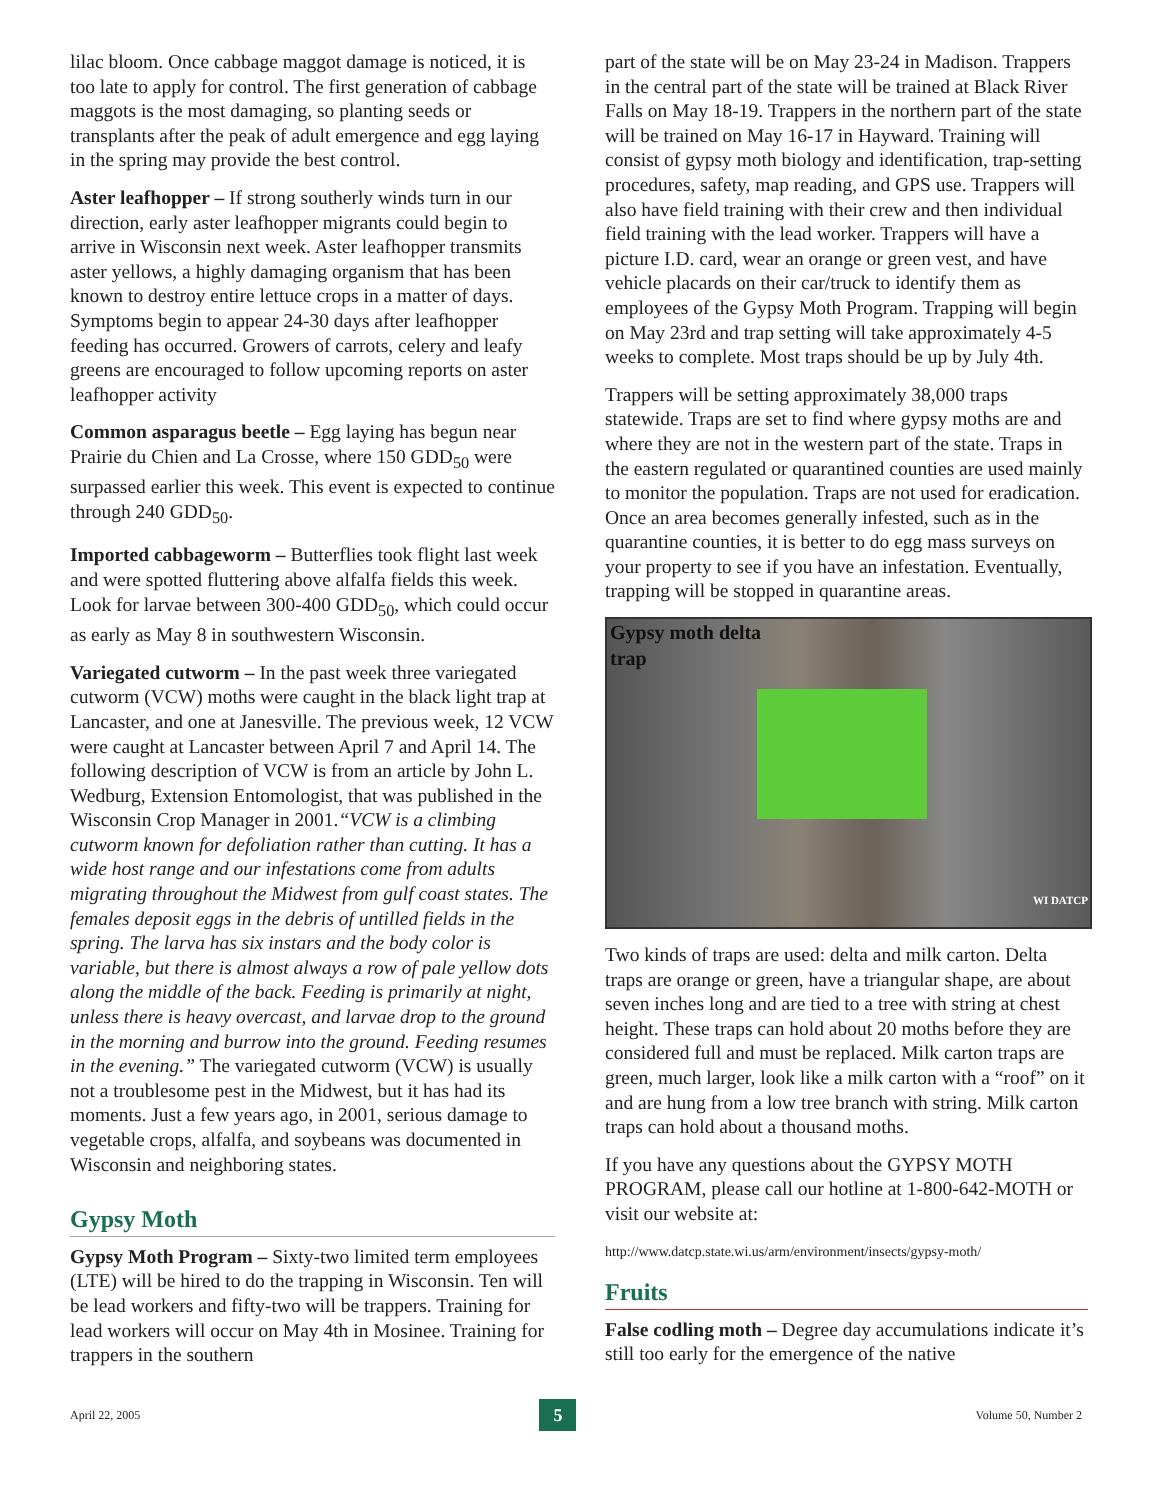lilac bloom. Once cabbage maggot damage is noticed, it is too late to apply for control. The first generation of cabbage maggots is the most damaging, so planting seeds or transplants after the peak of adult emergence and egg laying in the spring may provide the best control.
Aster leafhopper – If strong southerly winds turn in our direction, early aster leafhopper migrants could begin to arrive in Wisconsin next week. Aster leafhopper transmits aster yellows, a highly damaging organism that has been known to destroy entire lettuce crops in a matter of days. Symptoms begin to appear 24-30 days after leafhopper feeding has occurred. Growers of carrots, celery and leafy greens are encouraged to follow upcoming reports on aster leafhopper activity
Common asparagus beetle – Egg laying has begun near Prairie du Chien and La Crosse, where 150 GDD<sub>50</sub> were surpassed earlier this week. This event is expected to continue through 240 GDD<sub>50</sub>.
Imported cabbageworm – Butterflies took flight last week and were spotted fluttering above alfalfa fields this week. Look for larvae between 300-400 GDD<sub>50</sub>, which could occur as early as May 8 in southwestern Wisconsin.
Variegated cutworm – In the past week three variegated cutworm (VCW) moths were caught in the black light trap at Lancaster, and one at Janesville. The previous week, 12 VCW were caught at Lancaster between April 7 and April 14. The following description of VCW is from an article by John L. Wedburg, Extension Entomologist, that was published in the Wisconsin Crop Manager in 2001.“VCW is a climbing cutworm known for defoliation rather than cutting. It has a wide host range and our infestations come from adults migrating throughout the Midwest from gulf coast states. The females deposit eggs in the debris of untilled fields in the spring. The larva has six instars and the body color is variable, but there is almost always a row of pale yellow dots along the middle of the back. Feeding is primarily at night, unless there is heavy overcast, and larvae drop to the ground in the morning and burrow into the ground. Feeding resumes in the evening.” The variegated cutworm (VCW) is usually not a troublesome pest in the Midwest, but it has had its moments. Just a few years ago, in 2001, serious damage to vegetable crops, alfalfa, and soybeans was documented in Wisconsin and neighboring states.
Gypsy Moth
Gypsy Moth Program – Sixty-two limited term employees (LTE) will be hired to do the trapping in Wisconsin. Ten will be lead workers and fifty-two will be trappers. Training for lead workers will occur on May 4th in Mosinee. Training for trappers in the southern
part of the state will be on May 23-24 in Madison. Trappers in the central part of the state will be trained at Black River Falls on May 18-19. Trappers in the northern part of the state will be trained on May 16-17 in Hayward. Training will consist of gypsy moth biology and identification, trap-setting procedures, safety, map reading, and GPS use. Trappers will also have field training with their crew and then individual field training with the lead worker. Trappers will have a picture I.D. card, wear an orange or green vest, and have vehicle placards on their car/truck to identify them as employees of the Gypsy Moth Program. Trapping will begin on May 23rd and trap setting will take approximately 4-5 weeks to complete. Most traps should be up by July 4th.
Trappers will be setting approximately 38,000 traps statewide. Traps are set to find where gypsy moths are and where they are not in the western part of the state. Traps in the eastern regulated or quarantined counties are used mainly to monitor the population. Traps are not used for eradication. Once an area becomes generally infested, such as in the quarantine counties, it is better to do egg mass surveys on your property to see if you have an infestation. Eventually, trapping will be stopped in quarantine areas.
Gypsy moth delta trap
WI DATCP
Two kinds of traps are used: delta and milk carton. Delta traps are orange or green, have a triangular shape, are about seven inches long and are tied to a tree with string at chest height. These traps can hold about 20 moths before they are considered full and must be replaced. Milk carton traps are green, much larger, look like a milk carton with a “roof” on it and are hung from a low tree branch with string. Milk carton traps can hold about a thousand moths.
If you have any questions about the GYPSY MOTH PROGRAM, please call our hotline at 1-800-642-MOTH or visit our website at:
http://www.datcp.state.wi.us/arm/environment/insects/gypsy-moth/
Fruits
False codling moth – Degree day accumulations indicate it’s still too early for the emergence of the native
April 22, 2005 5 Volume 50, Number 2